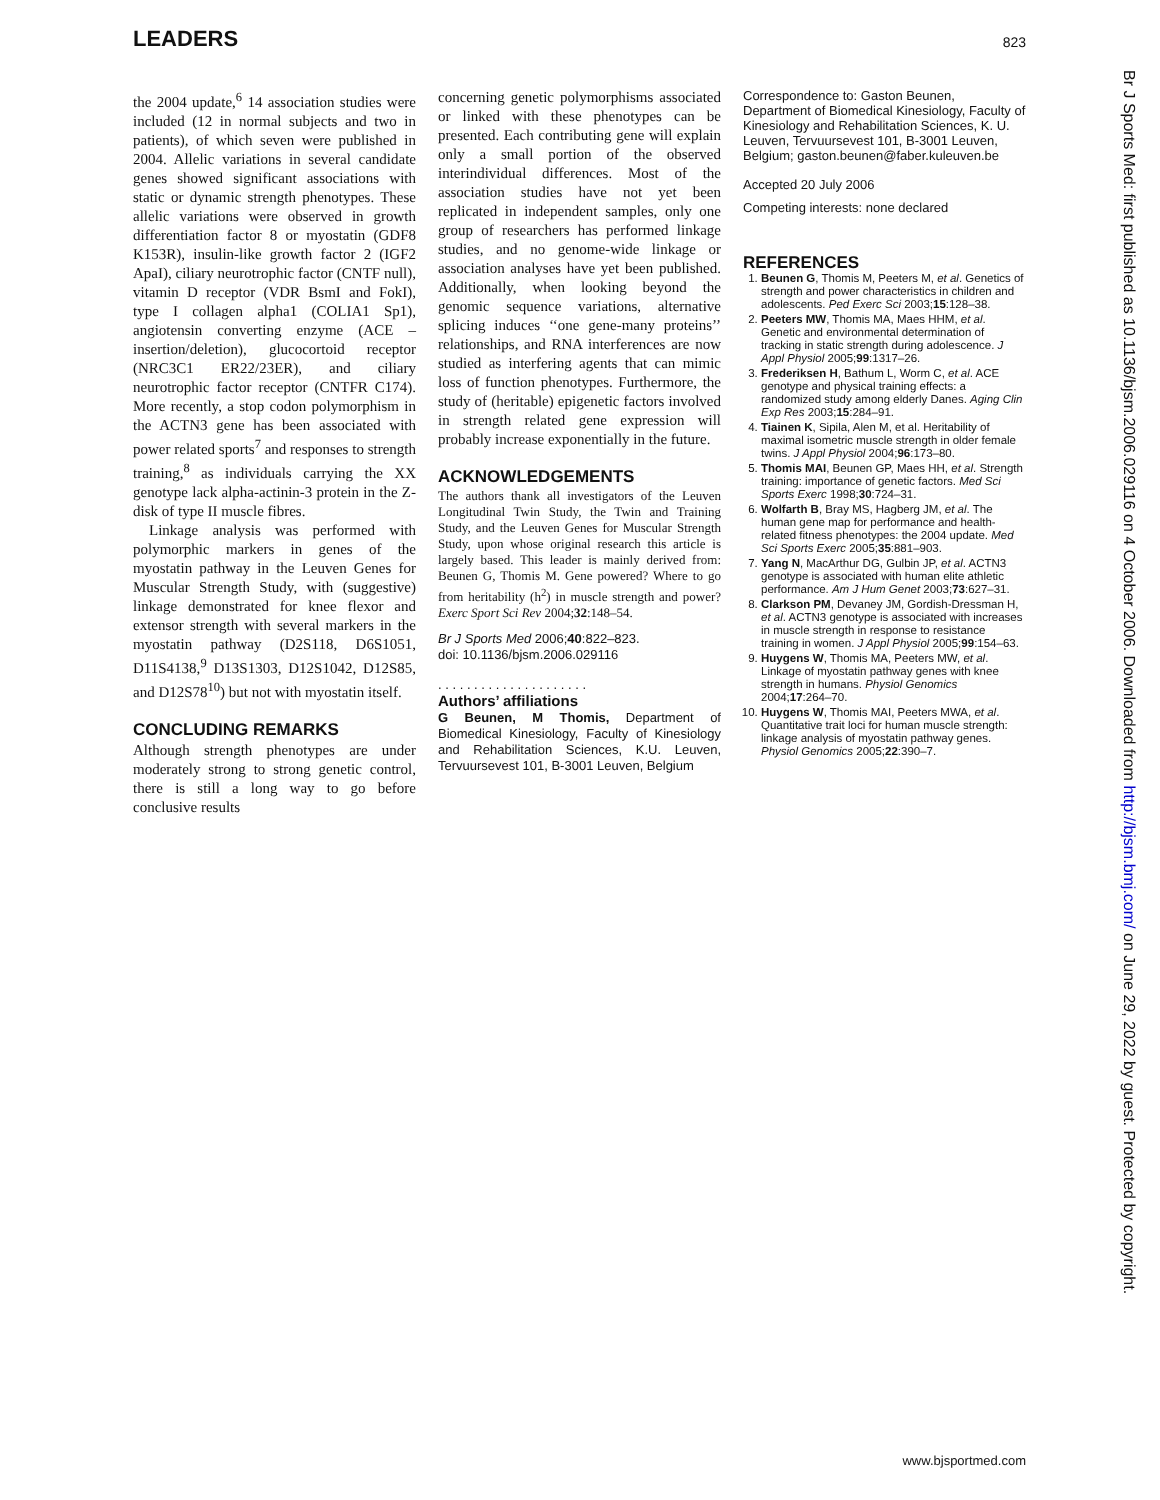LEADERS 823
the 2004 update,<sup>6</sup> 14 association studies were included (12 in normal subjects and two in patients), of which seven were published in 2004. Allelic variations in several candidate genes showed significant associations with static or dynamic strength phenotypes. These allelic variations were observed in growth differentiation factor 8 or myostatin (GDF8 K153R), insulin-like growth factor 2 (IGF2 ApaI), ciliary neurotrophic factor (CNTF null), vitamin D receptor (VDR BsmI and FokI), type I collagen alpha1 (COLIA1 Sp1), angiotensin converting enzyme (ACE – insertion/deletion), glucocortoid receptor (NRC3C1 ER22/23ER), and ciliary neurotrophic factor receptor (CNTFR C174). More recently, a stop codon polymorphism in the ACTN3 gene has been associated with power related sports<sup>7</sup> and responses to strength training,<sup>8</sup> as individuals carrying the XX genotype lack alpha-actinin-3 protein in the Z-disk of type II muscle fibres.
Linkage analysis was performed with polymorphic markers in genes of the myostatin pathway in the Leuven Genes for Muscular Strength Study, with (suggestive) linkage demonstrated for knee flexor and extensor strength with several markers in the myostatin pathway (D2S118, D6S1051, D11S4138,<sup>9</sup> D13S1303, D12S1042, D12S85, and D12S78<sup>10</sup>) but not with myostatin itself.
CONCLUDING REMARKS
Although strength phenotypes are under moderately strong to strong genetic control, there is still a long way to go before conclusive results
concerning genetic polymorphisms associated or linked with these phenotypes can be presented. Each contributing gene will explain only a small portion of the observed interindividual differences. Most of the association studies have not yet been replicated in independent samples, only one group of researchers has performed linkage studies, and no genome-wide linkage or association analyses have yet been published. Additionally, when looking beyond the genomic sequence variations, alternative splicing induces ‘‘one gene-many proteins’’ relationships, and RNA interferences are now studied as interfering agents that can mimic loss of function phenotypes. Furthermore, the study of (heritable) epigenetic factors involved in strength related gene expression will probably increase exponentially in the future.
ACKNOWLEDGEMENTS
The authors thank all investigators of the Leuven Longitudinal Twin Study, the Twin and Training Study, and the Leuven Genes for Muscular Strength Study, upon whose original research this article is largely based. This leader is mainly derived from: Beunen G, Thomis M. Gene powered? Where to go from heritability (h<sup>2</sup>) in muscle strength and power? Exerc Sport Sci Rev 2004;32:148–54.
Br J Sports Med 2006;40:822–823.
doi: 10.1136/bjsm.2006.029116
. . . . . . . . . . . . . . . . . . . . .
Authors’ affiliations
G Beunen, M Thomis, Department of Biomedical Kinesiology, Faculty of Kinesiology and Rehabilitation Sciences, K.U. Leuven, Tervuursevest 101, B-3001 Leuven, Belgium
Correspondence to: Gaston Beunen, Department of Biomedical Kinesiology, Faculty of Kinesiology and Rehabilitation Sciences, K. U. Leuven, Tervuursevest 101, B-3001 Leuven, Belgium; gaston.beunen@faber.kuleuven.be
Accepted 20 July 2006
Competing interests: none declared
REFERENCES
1. Beunen G, Thomis M, Peeters M, et al. Genetics of strength and power characteristics in children and adolescents. Ped Exerc Sci 2003;15:128–38.
2. Peeters MW, Thomis MA, Maes HHM, et al. Genetic and environmental determination of tracking in static strength during adolescence. J Appl Physiol 2005;99:1317–26.
3. Frederiksen H, Bathum L, Worm C, et al. ACE genotype and physical training effects: a randomized study among elderly Danes. Aging Clin Exp Res 2003;15:284–91.
4. Tiainen K, Sipila, Alen M, et al. Heritability of maximal isometric muscle strength in older female twins. J Appl Physiol 2004;96:173–80.
5. Thomis MAI, Beunen GP, Maes HH, et al. Strength training: importance of genetic factors. Med Sci Sports Exerc 1998;30:724–31.
6. Wolfarth B, Bray MS, Hagberg JM, et al. The human gene map for performance and health-related fitness phenotypes: the 2004 update. Med Sci Sports Exerc 2005;35:881–903.
7. Yang N, MacArthur DG, Gulbin JP, et al. ACTN3 genotype is associated with human elite athletic performance. Am J Hum Genet 2003;73:627–31.
8. Clarkson PM, Devaney JM, Gordish-Dressman H, et al. ACTN3 genotype is associated with increases in muscle strength in response to resistance training in women. J Appl Physiol 2005;99:154–63.
9. Huygens W, Thomis MA, Peeters MW, et al. Linkage of myostatin pathway genes with knee strength in humans. Physiol Genomics 2004;17:264–70.
10. Huygens W, Thomis MAI, Peeters MWA, et al. Quantitative trait loci for human muscle strength: linkage analysis of myostatin pathway genes. Physiol Genomics 2005;22:390–7.
Br J Sports Med: first published as 10.1136/bjsm.2006.029116 on 4 October 2006. Downloaded from http://bjsm.bmj.com/ on June 29, 2022 by guest. Protected by copyright.
www.bjsportmed.com